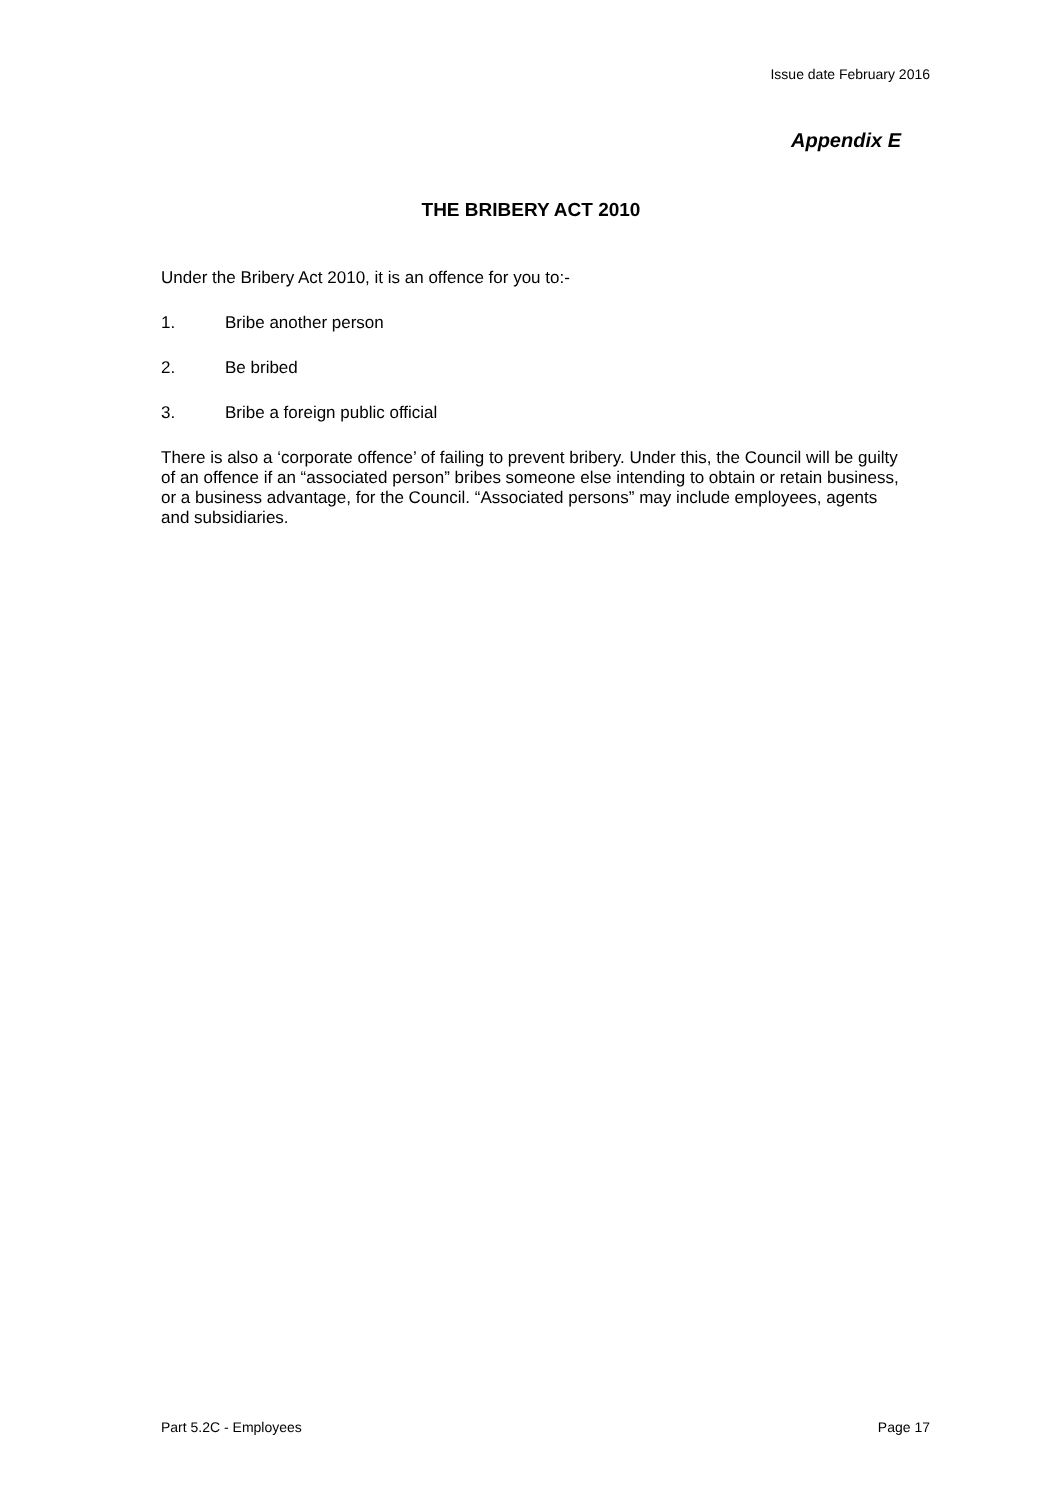Issue date February 2016
Appendix E
THE BRIBERY ACT 2010
Under the Bribery Act 2010, it is an offence for you to:-
1. Bribe another person
2. Be bribed
3. Bribe a foreign public official
There is also a ‘corporate offence’ of failing to prevent bribery. Under this, the Council will be guilty of an offence if an “associated person” bribes someone else intending to obtain or retain business, or a business advantage, for the Council. “Associated persons” may include employees, agents and subsidiaries.
Part 5.2C - Employees Page 17